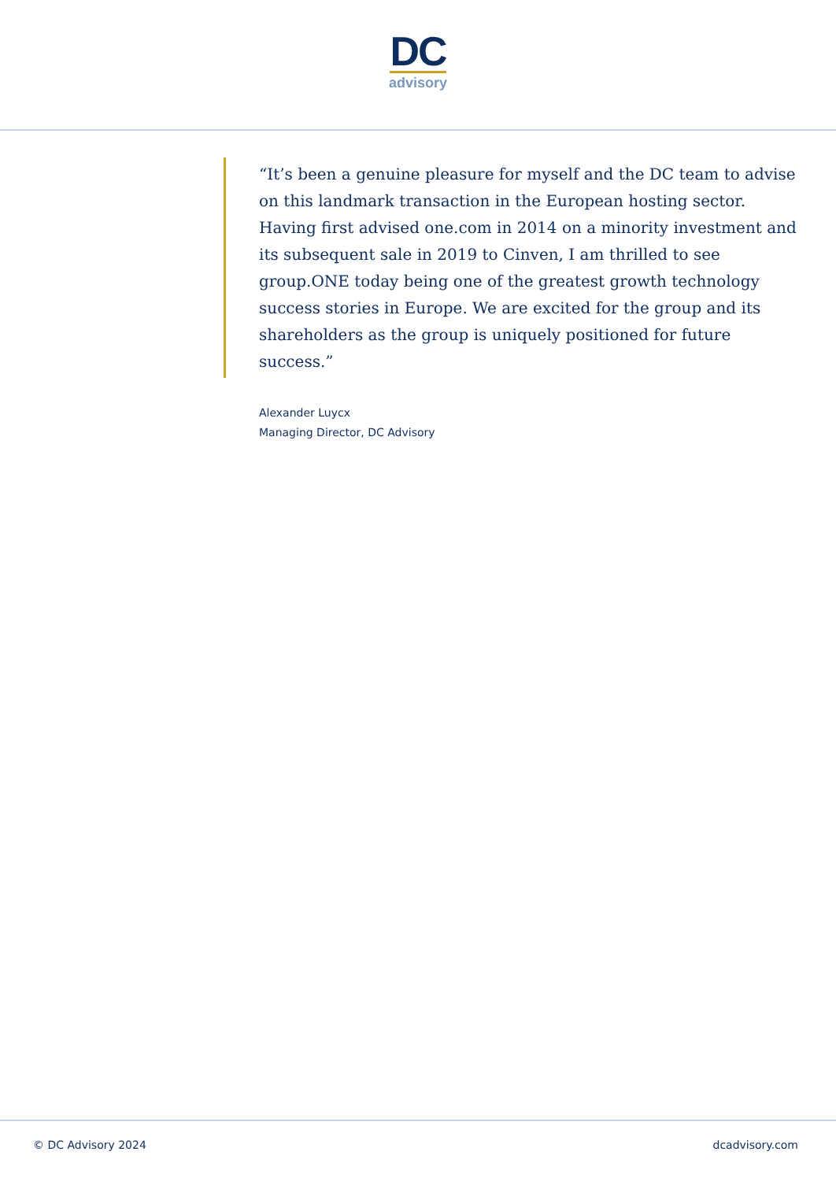DC
advisory
“It’s been a genuine pleasure for myself and the DC team to advise on this landmark transaction in the European hosting sector. Having first advised one.com in 2014 on a minority investment and its subsequent sale in 2019 to Cinven, I am thrilled to see group.ONE today being one of the greatest growth technology success stories in Europe. We are excited for the group and its shareholders as the group is uniquely positioned for future success.”
Alexander Luycx
Managing Director, DC Advisory
© DC Advisory 2024 dcadvisory.com